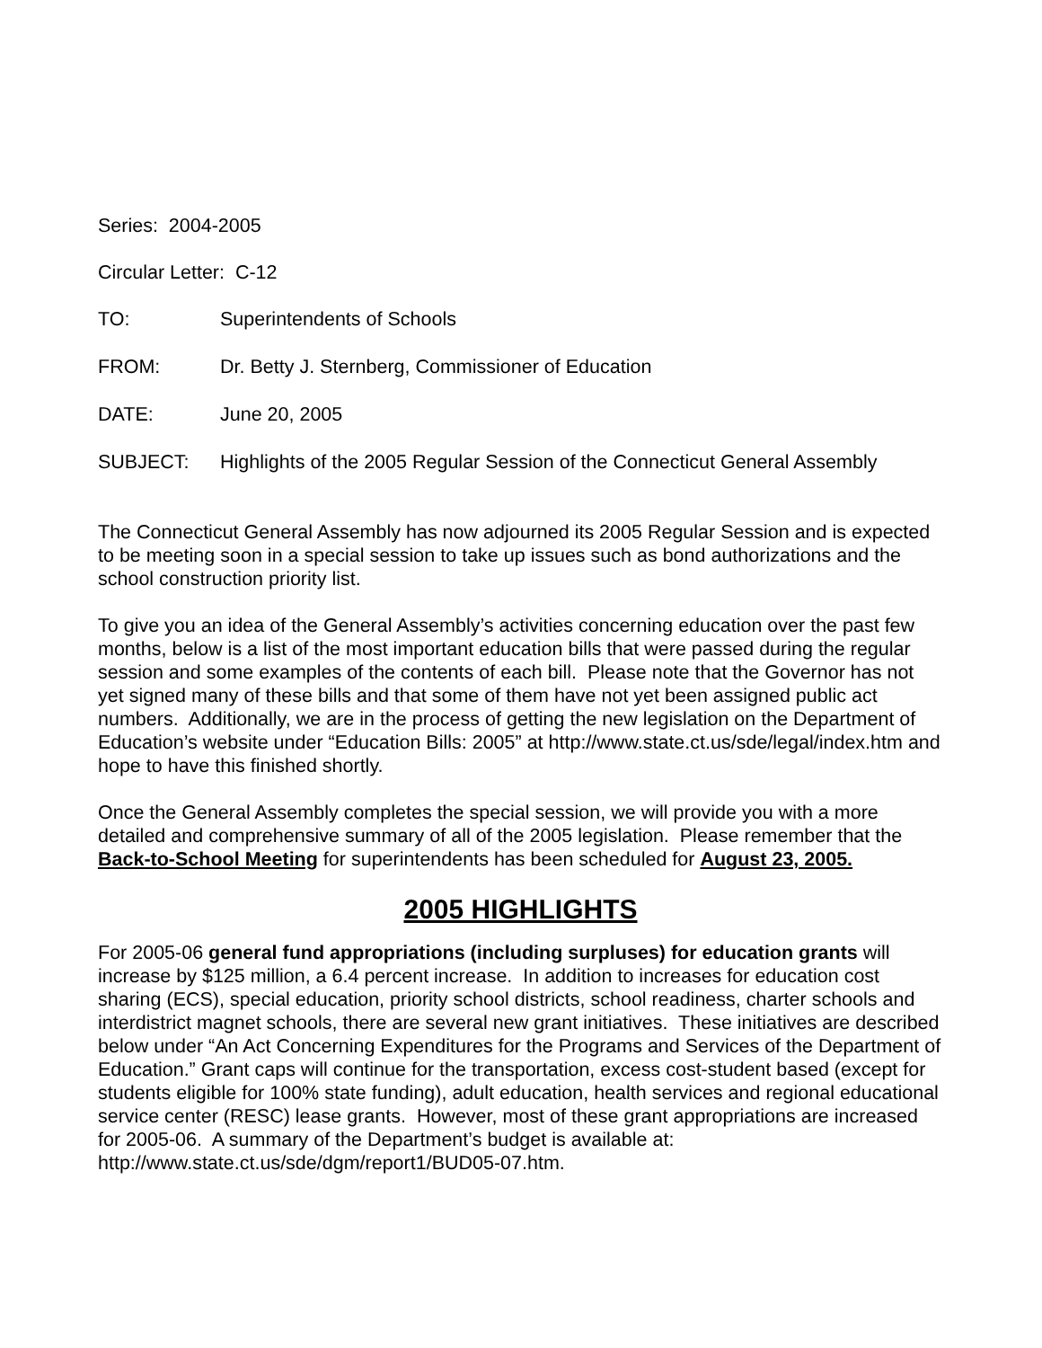Series: 2004-2005
Circular Letter: C-12
TO: Superintendents of Schools
FROM: Dr. Betty J. Sternberg, Commissioner of Education
DATE: June 20, 2005
SUBJECT: Highlights of the 2005 Regular Session of the Connecticut General Assembly
The Connecticut General Assembly has now adjourned its 2005 Regular Session and is expected to be meeting soon in a special session to take up issues such as bond authorizations and the school construction priority list.
To give you an idea of the General Assembly’s activities concerning education over the past few months, below is a list of the most important education bills that were passed during the regular session and some examples of the contents of each bill. Please note that the Governor has not yet signed many of these bills and that some of them have not yet been assigned public act numbers. Additionally, we are in the process of getting the new legislation on the Department of Education’s website under “Education Bills: 2005” at http://www.state.ct.us/sde/legal/index.htm and hope to have this finished shortly.
Once the General Assembly completes the special session, we will provide you with a more detailed and comprehensive summary of all of the 2005 legislation. Please remember that the Back-to-School Meeting for superintendents has been scheduled for August 23, 2005.
2005 HIGHLIGHTS
For 2005-06 general fund appropriations (including surpluses) for education grants will increase by $125 million, a 6.4 percent increase. In addition to increases for education cost sharing (ECS), special education, priority school districts, school readiness, charter schools and interdistrict magnet schools, there are several new grant initiatives. These initiatives are described below under “An Act Concerning Expenditures for the Programs and Services of the Department of Education.” Grant caps will continue for the transportation, excess cost-student based (except for students eligible for 100% state funding), adult education, health services and regional educational service center (RESC) lease grants. However, most of these grant appropriations are increased for 2005-06. A summary of the Department’s budget is available at: http://www.state.ct.us/sde/dgm/report1/BUD05-07.htm.